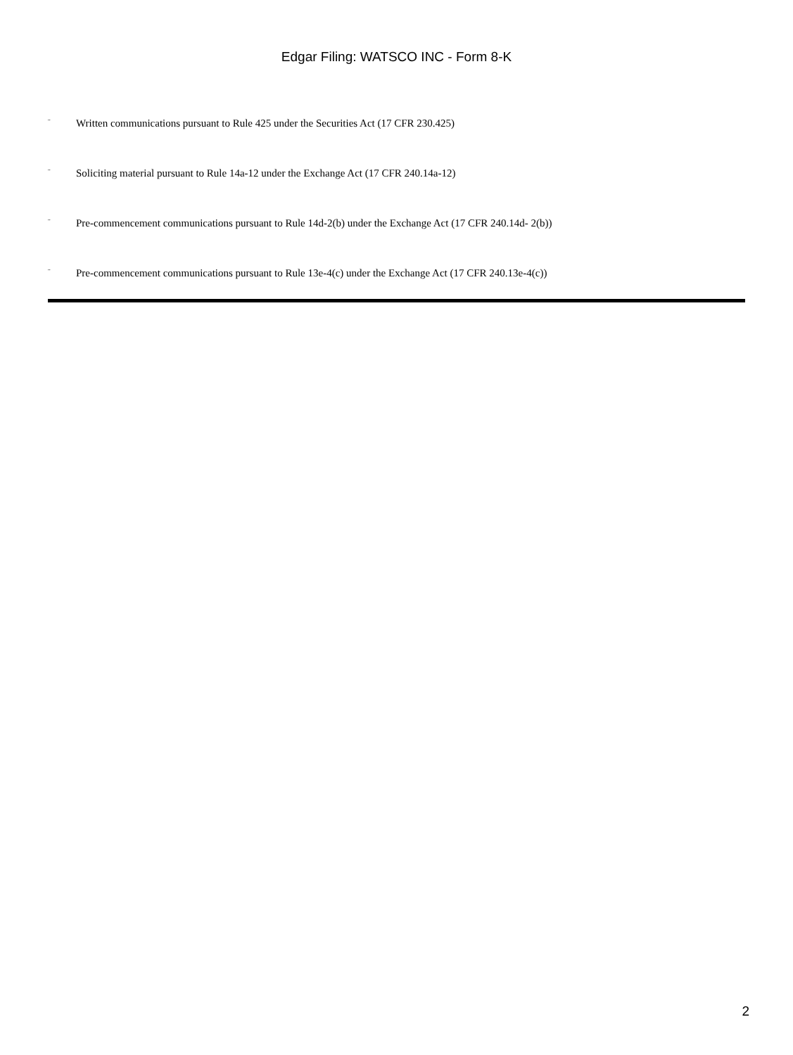Edgar Filing: WATSCO INC - Form 8-K
¨ Written communications pursuant to Rule 425 under the Securities Act (17 CFR 230.425)
¨ Soliciting material pursuant to Rule 14a-12 under the Exchange Act (17 CFR 240.14a-12)
¨ Pre-commencement communications pursuant to Rule 14d-2(b) under the Exchange Act (17 CFR 240.14d- 2(b))
¨ Pre-commencement communications pursuant to Rule 13e-4(c) under the Exchange Act (17 CFR 240.13e-4(c))
2